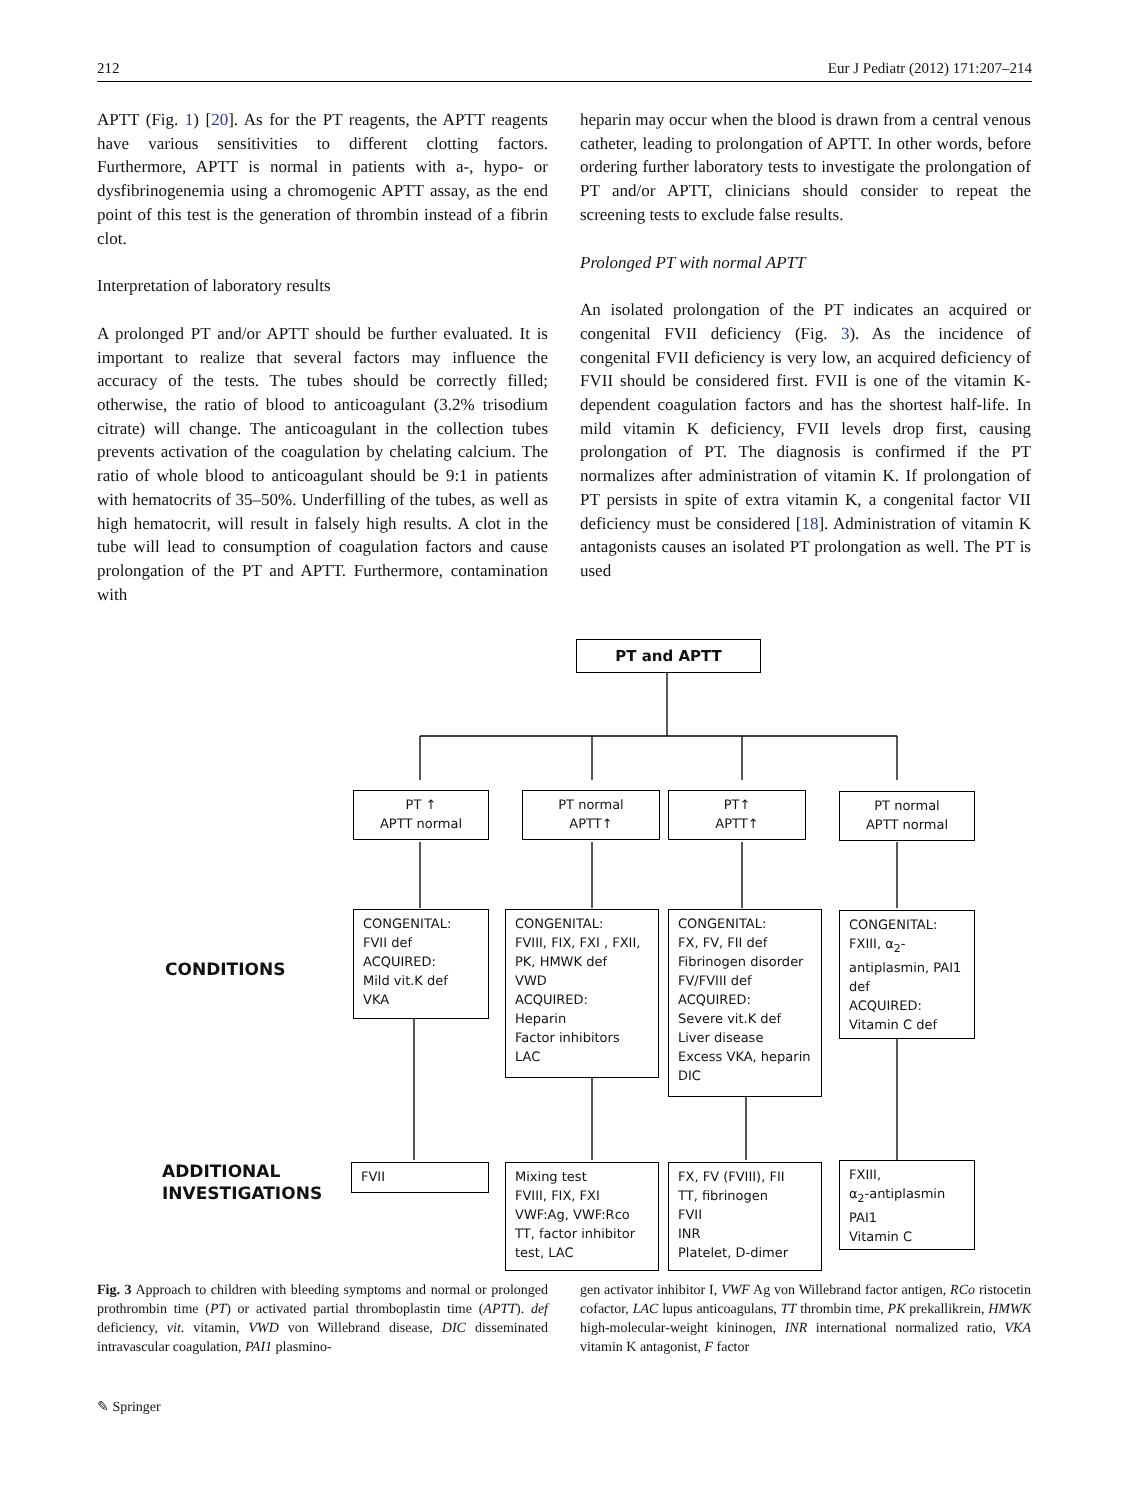212 Eur J Pediatr (2012) 171:207–214
APTT (Fig. 1) [20]. As for the PT reagents, the APTT reagents have various sensitivities to different clotting factors. Furthermore, APTT is normal in patients with a-, hypo- or dysfibrinogenemia using a chromogenic APTT assay, as the end point of this test is the generation of thrombin instead of a fibrin clot.
Interpretation of laboratory results
A prolonged PT and/or APTT should be further evaluated. It is important to realize that several factors may influence the accuracy of the tests. The tubes should be correctly filled; otherwise, the ratio of blood to anticoagulant (3.2% trisodium citrate) will change. The anticoagulant in the collection tubes prevents activation of the coagulation by chelating calcium. The ratio of whole blood to anticoagulant should be 9:1 in patients with hematocrits of 35–50%. Underfilling of the tubes, as well as high hematocrit, will result in falsely high results. A clot in the tube will lead to consumption of coagulation factors and cause prolongation of the PT and APTT. Furthermore, contamination with
heparin may occur when the blood is drawn from a central venous catheter, leading to prolongation of APTT. In other words, before ordering further laboratory tests to investigate the prolongation of PT and/or APTT, clinicians should consider to repeat the screening tests to exclude false results.
Prolonged PT with normal APTT
An isolated prolongation of the PT indicates an acquired or congenital FVII deficiency (Fig. 3). As the incidence of congenital FVII deficiency is very low, an acquired deficiency of FVII should be considered first. FVII is one of the vitamin K-dependent coagulation factors and has the shortest half-life. In mild vitamin K deficiency, FVII levels drop first, causing prolongation of PT. The diagnosis is confirmed if the PT normalizes after administration of vitamin K. If prolongation of PT persists in spite of extra vitamin K, a congenital factor VII deficiency must be considered [18]. Administration of vitamin K antagonists causes an isolated PT prolongation as well. The PT is used
PT and APTT
PT ↑
APTT normal
PT normal
APTT↑
PT↑
APTT↑
PT normal
APTT normal
CONDITIONS
CONGENITAL:
FVII def
ACQUIRED:
Mild vit.K def
VKA
CONGENITAL:
FVIII, FIX, FXI , FXII, PK, HMWK def
VWD
ACQUIRED:
Heparin
Factor inhibitors
LAC
CONGENITAL:
FX, FV, FII def
Fibrinogen disorder
FV/FVIII def
ACQUIRED:
Severe vit.K def
Liver disease
Excess VKA, heparin
DIC
CONGENITAL:
FXIII, α<sub>2</sub>-antiplasmin, PAI1 def
ACQUIRED:
Vitamin C def
ADDITIONAL
INVESTIGATIONS
FVII
Mixing test
FVIII, FIX, FXI
VWF:Ag, VWF:Rco
TT, factor inhibitor test, LAC
FX, FV (FVIII), FII
TT, fibrinogen
FVII
INR
Platelet, D-dimer
FXIII,
α<sub>2</sub>-antiplasmin
PAI1
Vitamin C
Fig. 3 Approach to children with bleeding symptoms and normal or prolonged prothrombin time (PT) or activated partial thromboplastin time (APTT). def deficiency, vit. vitamin, VWD von Willebrand disease, DIC disseminated intravascular coagulation, PAI1 plasmino-
gen activator inhibitor I, VWF Ag von Willebrand factor antigen, RCo ristocetin cofactor, LAC lupus anticoagulans, TT thrombin time, PK prekallikrein, HMWK high-molecular-weight kininogen, INR international normalized ratio, VKA vitamin K antagonist, F factor
✎ Springer